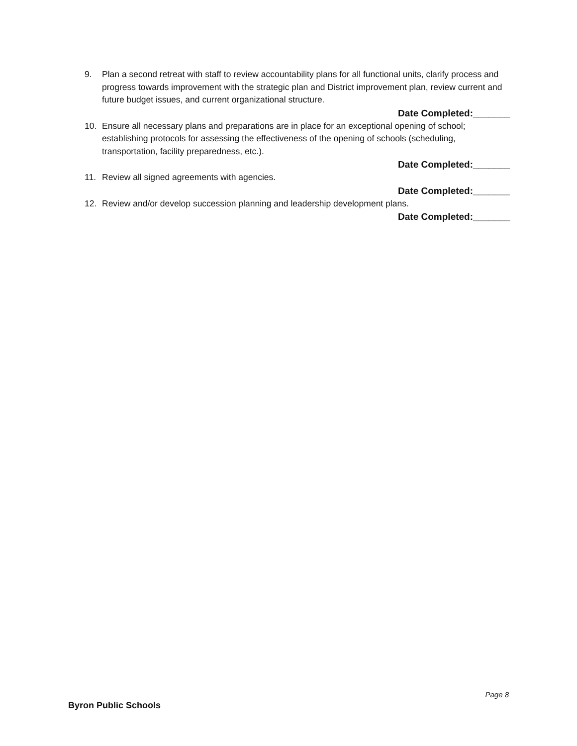9. Plan a second retreat with staff to review accountability plans for all functional units, clarify process and progress towards improvement with the strategic plan and District improvement plan, review current and future budget issues, and current organizational structure.
Date Completed:_______
10. Ensure all necessary plans and preparations are in place for an exceptional opening of school; establishing protocols for assessing the effectiveness of the opening of schools (scheduling, transportation, facility preparedness, etc.).
Date Completed:_______
11. Review all signed agreements with agencies.
Date Completed:_______
12. Review and/or develop succession planning and leadership development plans.
Date Completed:_______
Page 8
Byron Public Schools